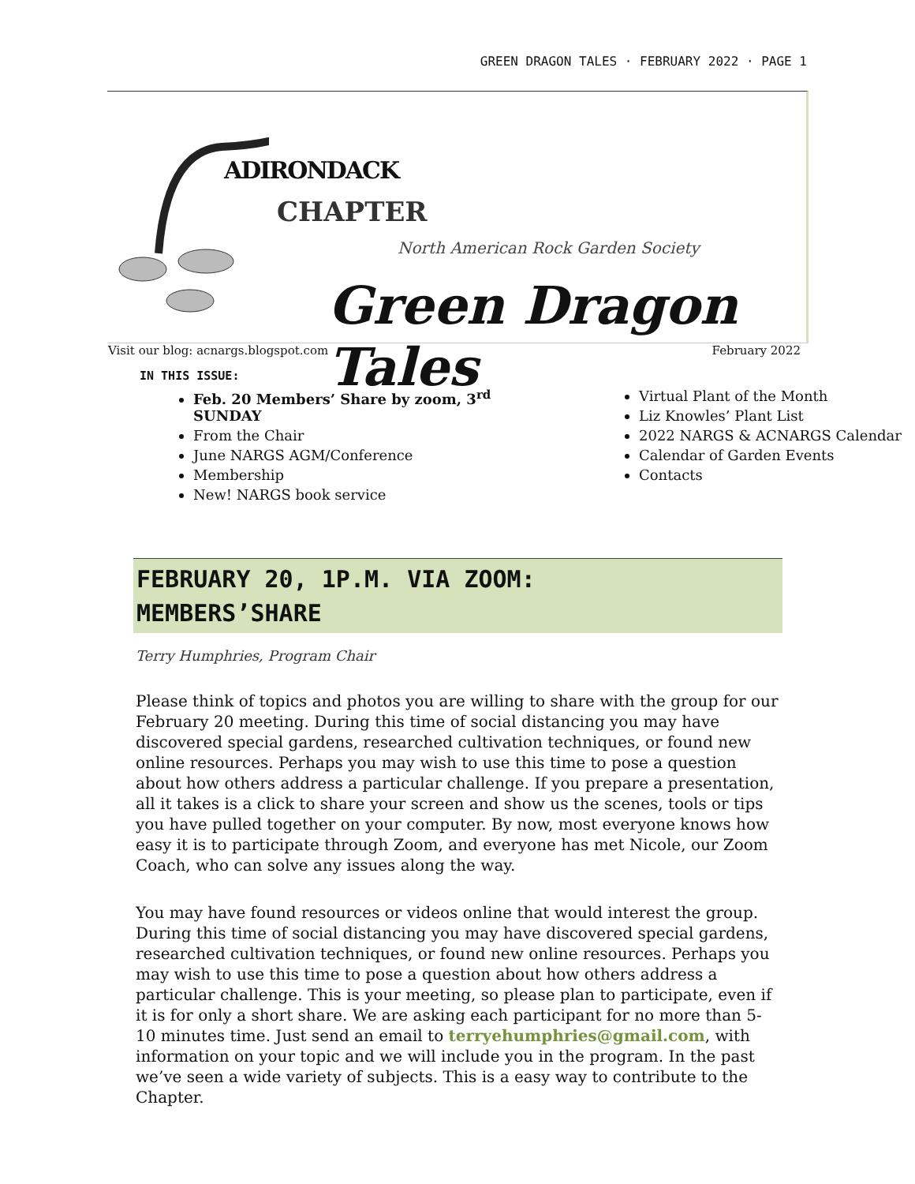GREEN DRAGON TALES · FEBRUARY 2022 · PAGE 1
ADIRONDACK
CHAPTER
North American Rock Garden Society
Green Dragon Tales
Visit our blog: acnargs.blogspot.com February 2022
IN THIS ISSUE:
Feb. 20 Members’ Share by zoom, 3<sup>rd</sup> SUNDAY
From the Chair
June NARGS AGM/Conference
Membership
New! NARGS book service
Virtual Plant of the Month
Liz Knowles’ Plant List
2022 NARGS & ACNARGS Calendar
Calendar of Garden Events
Contacts
FEBRUARY 20, 1P.M. VIA ZOOM:
MEMBERS’SHARE
Terry Humphries, Program Chair
Please think of topics and photos you are willing to share with the group for our February 20 meeting. During this time of social distancing you may have discovered special gardens, researched cultivation techniques, or found new online resources. Perhaps you may wish to use this time to pose a question about how others address a particular challenge. If you prepare a presentation, all it takes is a click to share your screen and show us the scenes, tools or tips you have pulled together on your computer. By now, most everyone knows how easy it is to participate through Zoom, and everyone has met Nicole, our Zoom Coach, who can solve any issues along the way.
You may have found resources or videos online that would interest the group. During this time of social distancing you may have discovered special gardens, researched cultivation techniques, or found new online resources. Perhaps you may wish to use this time to pose a question about how others address a particular challenge. This is your meeting, so please plan to participate, even if it is for only a short share. We are asking each participant for no more than 5-10 minutes time. Just send an email to terryehumphries@gmail.com, with information on your topic and we will include you in the program. In the past we’ve seen a wide variety of subjects. This is a easy way to contribute to the Chapter.